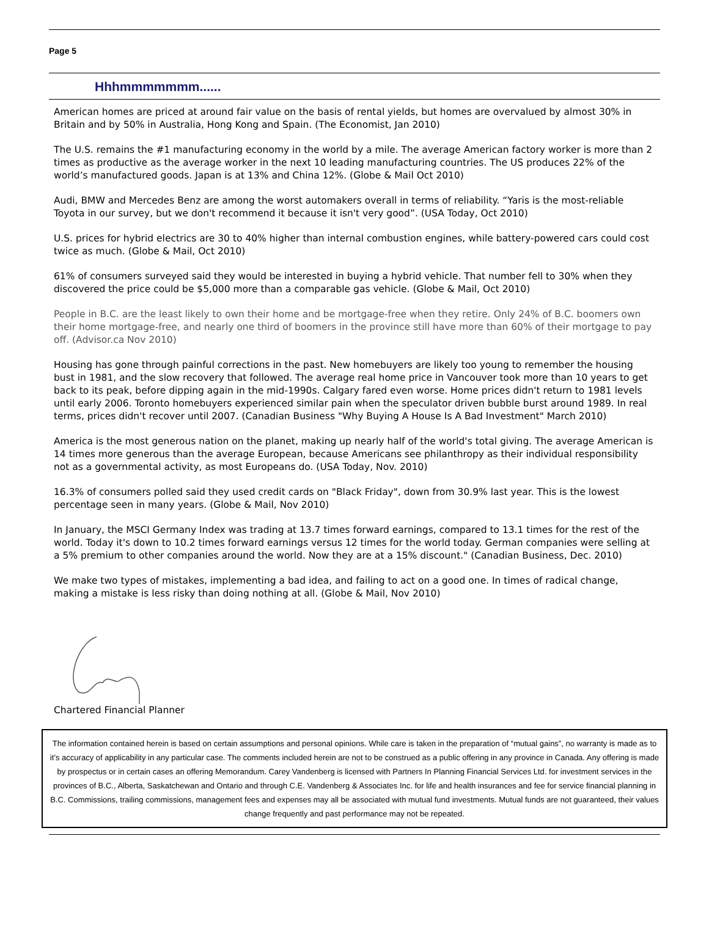Page 5
Hhhmmmmmmm......
American homes are priced at around fair value on the basis of rental yields, but homes are overvalued by almost 30% in Britain and by 50% in Australia, Hong Kong and Spain. (The Economist, Jan 2010)
The U.S. remains the #1 manufacturing economy in the world by a mile. The average American factory worker is more than 2 times as productive as the average worker in the next 10 leading manufacturing countries. The US produces 22% of the world’s manufactured goods. Japan is at 13% and China 12%. (Globe & Mail Oct 2010)
Audi, BMW and Mercedes Benz are among the worst automakers overall in terms of reliability. “Yaris is the most-reliable Toyota in our survey, but we don't recommend it because it isn't very good”. (USA Today, Oct 2010)
U.S. prices for hybrid electrics are 30 to 40% higher than internal combustion engines, while battery-powered cars could cost twice as much. (Globe & Mail, Oct 2010)
61% of consumers surveyed said they would be interested in buying a hybrid vehicle. That number fell to 30% when they discovered the price could be $5,000 more than a comparable gas vehicle. (Globe & Mail, Oct 2010)
People in B.C. are the least likely to own their home and be mortgage-free when they retire. Only 24% of B.C. boomers own their home mortgage-free, and nearly one third of boomers in the province still have more than 60% of their mortgage to pay off. (Advisor.ca Nov 2010)
Housing has gone through painful corrections in the past. New homebuyers are likely too young to remember the housing bust in 1981, and the slow recovery that followed. The average real home price in Vancouver took more than 10 years to get back to its peak, before dipping again in the mid-1990s. Calgary fared even worse. Home prices didn't return to 1981 levels until early 2006. Toronto homebuyers experienced similar pain when the speculator driven bubble burst around 1989. In real terms, prices didn't recover until 2007. (Canadian Business "Why Buying A House Is A Bad Investment" March 2010)
America is the most generous nation on the planet, making up nearly half of the world's total giving. The average American is 14 times more generous than the average European, because Americans see philanthropy as their individual responsibility not as a governmental activity, as most Europeans do. (USA Today, Nov. 2010)
16.3% of consumers polled said they used credit cards on "Black Friday", down from 30.9% last year. This is the lowest percentage seen in many years. (Globe & Mail, Nov 2010)
In January, the MSCI Germany Index was trading at 13.7 times forward earnings, compared to 13.1 times for the rest of the world. Today it's down to 10.2 times forward earnings versus 12 times for the world today. German companies were selling at a 5% premium to other companies around the world. Now they are at a 15% discount." (Canadian Business, Dec. 2010)
We make two types of mistakes, implementing a bad idea, and failing to act on a good one. In times of radical change, making a mistake is less risky than doing nothing at all. (Globe & Mail, Nov 2010)
Chartered Financial Planner
The information contained herein is based on certain assumptions and personal opinions. While care is taken in the preparation of “mutual gains”, no warranty is made as to it’s accuracy of applicability in any particular case. The comments included herein are not to be construed as a public offering in any province in Canada. Any offering is made by prospectus or in certain cases an offering Memorandum. Carey Vandenberg is licensed with Partners In Planning Financial Services Ltd. for investment services in the provinces of B.C., Alberta, Saskatchewan and Ontario and through C.E. Vandenberg & Associates Inc. for life and health insurances and fee for service financial planning in B.C. Commissions, trailing commissions, management fees and expenses may all be associated with mutual fund investments. Mutual funds are not guaranteed, their values change frequently and past performance may not be repeated.